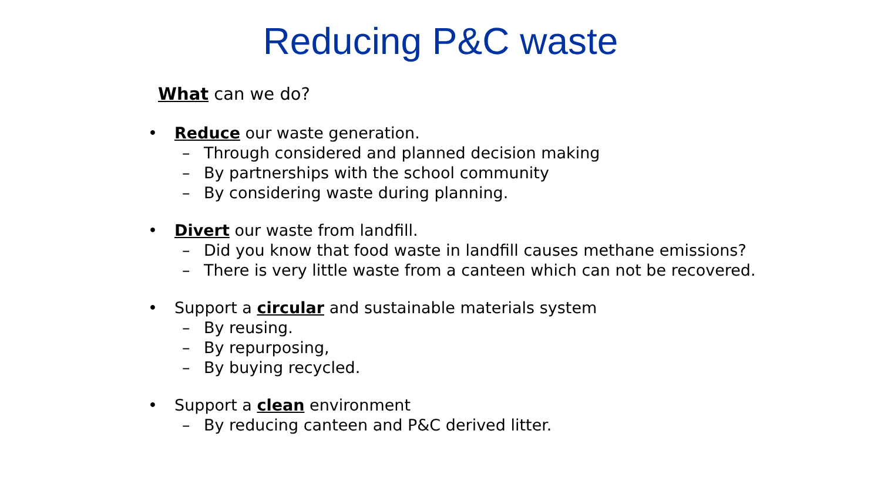Reducing P&C waste
What can we do?
• Reduce our waste generation.
– Through considered and planned decision making
– By partnerships with the school community
– By considering waste during planning.
• Divert our waste from landfill.
– Did you know that food waste in landfill causes methane emissions?
– There is very little waste from a canteen which can not be recovered.
• Support a circular and sustainable materials system
– By reusing.
– By repurposing,
– By buying recycled.
• Support a clean environment
– By reducing canteen and P&C derived litter.